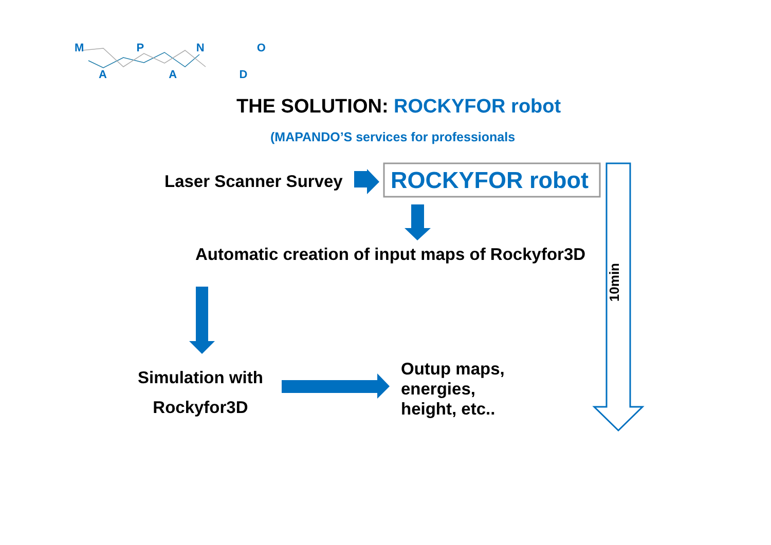M P N O
A A D
THE SOLUTION: ROCKYFOR robot
(MAPANDO’S services for professionals
Laser Scanner Survey ROCKYFOR robot
Automatic creation of input maps of Rockyfor3D
Simulation with
Rockyfor3D
Outup maps,
energies,
height, etc..
10min